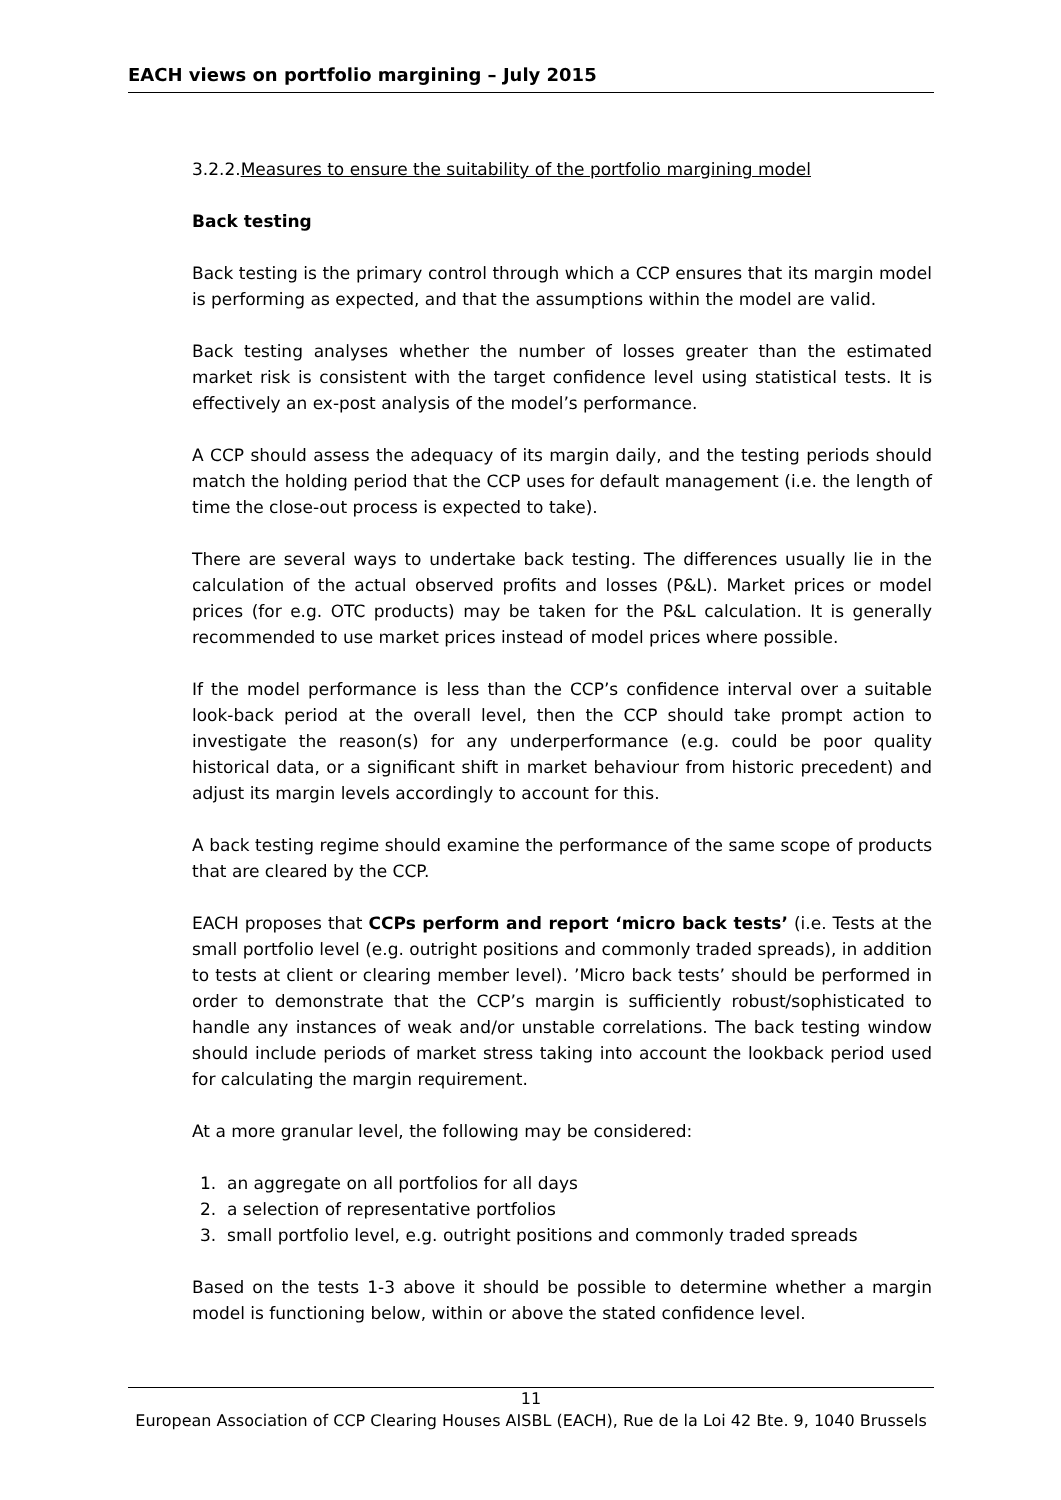EACH views on portfolio margining – July 2015
3.2.2.Measures to ensure the suitability of the portfolio margining model
Back testing
Back testing is the primary control through which a CCP ensures that its margin model is performing as expected, and that the assumptions within the model are valid.
Back testing analyses whether the number of losses greater than the estimated market risk is consistent with the target confidence level using statistical tests. It is effectively an ex-post analysis of the model’s performance.
A CCP should assess the adequacy of its margin daily, and the testing periods should match the holding period that the CCP uses for default management (i.e. the length of time the close-out process is expected to take).
There are several ways to undertake back testing. The differences usually lie in the calculation of the actual observed profits and losses (P&L). Market prices or model prices (for e.g. OTC products) may be taken for the P&L calculation. It is generally recommended to use market prices instead of model prices where possible.
If the model performance is less than the CCP’s confidence interval over a suitable look-back period at the overall level, then the CCP should take prompt action to investigate the reason(s) for any underperformance (e.g. could be poor quality historical data, or a significant shift in market behaviour from historic precedent) and adjust its margin levels accordingly to account for this.
A back testing regime should examine the performance of the same scope of products that are cleared by the CCP.
EACH proposes that CCPs perform and report ‘micro back tests’ (i.e. Tests at the small portfolio level (e.g. outright positions and commonly traded spreads), in addition to tests at client or clearing member level). ’Micro back tests’ should be performed in order to demonstrate that the CCP’s margin is sufficiently robust/sophisticated to handle any instances of weak and/or unstable correlations. The back testing window should include periods of market stress taking into account the lookback period used for calculating the margin requirement.
At a more granular level, the following may be considered:
1. an aggregate on all portfolios for all days
2. a selection of representative portfolios
3. small portfolio level, e.g. outright positions and commonly traded spreads
Based on the tests 1-3 above it should be possible to determine whether a margin model is functioning below, within or above the stated confidence level.
11
European Association of CCP Clearing Houses AISBL (EACH), Rue de la Loi 42 Bte. 9, 1040 Brussels